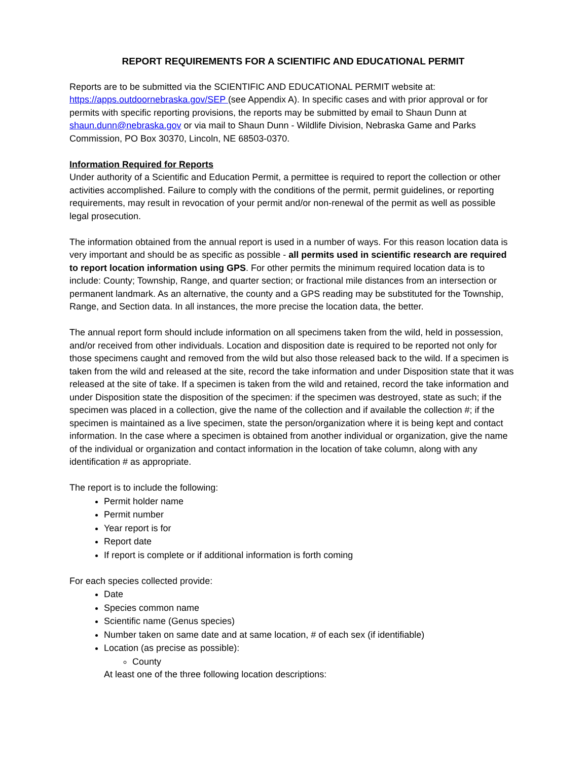REPORT REQUIREMENTS FOR A SCIENTIFIC AND EDUCATIONAL PERMIT
Reports are to be submitted via the SCIENTIFIC AND EDUCATIONAL PERMIT website at: https://apps.outdoornebraska.gov/SEP (see Appendix A). In specific cases and with prior approval or for permits with specific reporting provisions, the reports may be submitted by email to Shaun Dunn at shaun.dunn@nebraska.gov or via mail to Shaun Dunn - Wildlife Division, Nebraska Game and Parks Commission, PO Box 30370, Lincoln, NE 68503-0370.
Information Required for Reports
Under authority of a Scientific and Education Permit, a permittee is required to report the collection or other activities accomplished. Failure to comply with the conditions of the permit, permit guidelines, or reporting requirements, may result in revocation of your permit and/or non-renewal of the permit as well as possible legal prosecution.
The information obtained from the annual report is used in a number of ways. For this reason location data is very important and should be as specific as possible - all permits used in scientific research are required to report location information using GPS. For other permits the minimum required location data is to include: County; Township, Range, and quarter section; or fractional mile distances from an intersection or permanent landmark. As an alternative, the county and a GPS reading may be substituted for the Township, Range, and Section data. In all instances, the more precise the location data, the better.
The annual report form should include information on all specimens taken from the wild, held in possession, and/or received from other individuals. Location and disposition date is required to be reported not only for those specimens caught and removed from the wild but also those released back to the wild. If a specimen is taken from the wild and released at the site, record the take information and under Disposition state that it was released at the site of take. If a specimen is taken from the wild and retained, record the take information and under Disposition state the disposition of the specimen: if the specimen was destroyed, state as such; if the specimen was placed in a collection, give the name of the collection and if available the collection #; if the specimen is maintained as a live specimen, state the person/organization where it is being kept and contact information. In the case where a specimen is obtained from another individual or organization, give the name of the individual or organization and contact information in the location of take column, along with any identification # as appropriate.
The report is to include the following:
Permit holder name
Permit number
Year report is for
Report date
If report is complete or if additional information is forth coming
For each species collected provide:
Date
Species common name
Scientific name (Genus species)
Number taken on same date and at same location, # of each sex (if identifiable)
Location (as precise as possible):
County
At least one of the three following location descriptions: